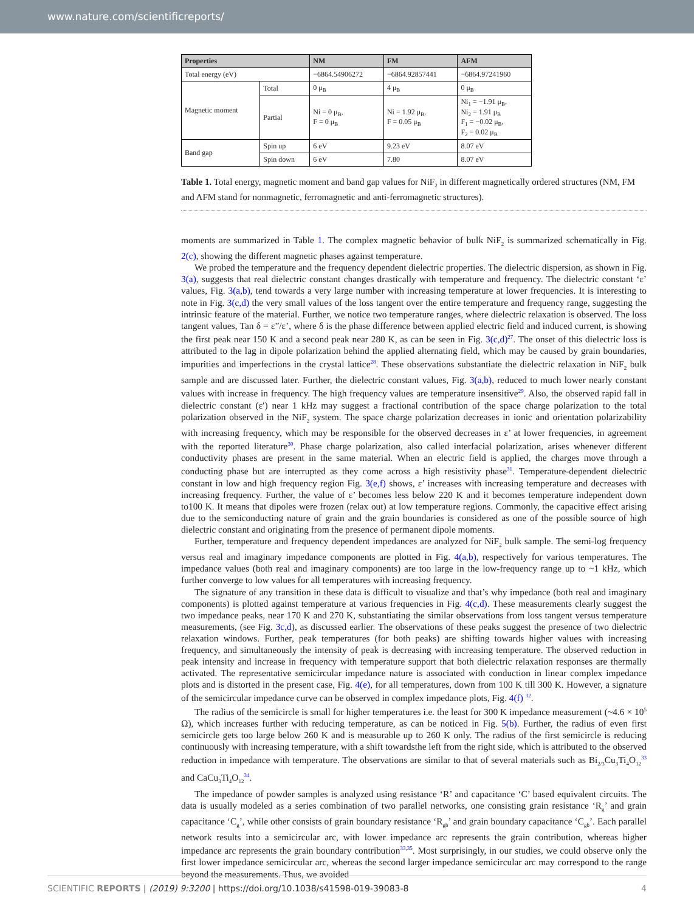www.nature.com/scientificreports/
| Properties | | NM | FM | AFM |
| --- | --- | --- | --- | --- |
| Total energy (eV) | | −6864.54906272 | −6864.92857441 | −6864.97241960 |
| Magnetic moment | Total | 0 μ<sub>B</sub> | 4 μ<sub>B</sub> | 0 μ<sub>B</sub> |
| | Partial | Ni = 0 μ<sub>B</sub>, F = 0 μ<sub>B</sub> | Ni = 1.92 μ<sub>B</sub>, F = 0.05 μ<sub>B</sub> | Ni<sub>1</sub> = −1.91 μ<sub>B</sub>, Ni<sub>2</sub> = 1.91 μ<sub>B</sub> F<sub>1</sub> = −0.02 μ<sub>B</sub>, F<sub>2</sub> = 0.02 μ<sub>B</sub> |
| Band gap | Spin up | 6 eV | 9.23 eV | 8.07 eV |
| | Spin down | 6 eV | 7.80 | 8.07 eV |
Table 1. Total energy, magnetic moment and band gap values for NiF<sub>2</sub> in different magnetically ordered structures (NM, FM and AFM stand for nonmagnetic, ferromagnetic and anti-ferromagnetic structures).
moments are summarized in Table 1. The complex magnetic behavior of bulk NiF<sub>2</sub> is summarized schematically in Fig. 2(c), showing the different magnetic phases against temperature.
We probed the temperature and the frequency dependent dielectric properties. The dielectric dispersion, as shown in Fig. 3(a), suggests that real dielectric constant changes drastically with temperature and frequency. The dielectric constant ‘ε’ values, Fig. 3(a,b), tend towards a very large number with increasing temperature at lower frequencies. It is interesting to note in Fig. 3(c,d) the very small values of the loss tangent over the entire temperature and frequency range, suggesting the intrinsic feature of the material. Further, we notice two temperature ranges, where dielectric relaxation is observed. The loss tangent values, Tan δ = ε”/ε’, where δ is the phase difference between applied electric field and induced current, is showing the first peak near 150 K and a second peak near 280 K, as can be seen in Fig. 3(c,d)<sup>27</sup>. The onset of this dielectric loss is attributed to the lag in dipole polarization behind the applied alternating field, which may be caused by grain boundaries, impurities and imperfections in the crystal lattice<sup>28</sup>. These observations substantiate the dielectric relaxation in NiF<sub>2</sub> bulk sample and are discussed later. Further, the dielectric constant values, Fig. 3(a,b), reduced to much lower nearly constant values with increase in frequency. The high frequency values are temperature insensitive<sup>29</sup>. Also, the observed rapid fall in dielectric constant (ε′) near 1 kHz may suggest a fractional contribution of the space charge polarization to the total polarization observed in the NiF<sub>2</sub> system. The space charge polarization decreases in ionic and orientation polarizability with increasing frequency, which may be responsible for the observed decreases in ε’ at lower frequencies, in agreement with the reported literature<sup>30</sup>. Phase charge polarization, also called interfacial polarization, arises whenever different conductivity phases are present in the same material. When an electric field is applied, the charges move through a conducting phase but are interrupted as they come across a high resistivity phase<sup>31</sup>. Temperature-dependent dielectric constant in low and high frequency region Fig. 3(e,f) shows, ε’ increases with increasing temperature and decreases with increasing frequency. Further, the value of ε’ becomes less below 220 K and it becomes temperature independent down to100 K. It means that dipoles were frozen (relax out) at low temperature regions. Commonly, the capacitive effect arising due to the semiconducting nature of grain and the grain boundaries is considered as one of the possible source of high dielectric constant and originating from the presence of permanent dipole moments.
Further, temperature and frequency dependent impedances are analyzed for NiF<sub>2</sub> bulk sample. The semi-log frequency versus real and imaginary impedance components are plotted in Fig. 4(a,b), respectively for various temperatures. The impedance values (both real and imaginary components) are too large in the low-frequency range up to ~1 kHz, which further converge to low values for all temperatures with increasing frequency.
The signature of any transition in these data is difficult to visualize and that’s why impedance (both real and imaginary components) is plotted against temperature at various frequencies in Fig. 4(c,d). These measurements clearly suggest the two impedance peaks, near 170 K and 270 K, substantiating the similar observations from loss tangent versus temperature measurements, (see Fig. 3c,d), as discussed earlier. The observations of these peaks suggest the presence of two dielectric relaxation windows. Further, peak temperatures (for both peaks) are shifting towards higher values with increasing frequency, and simultaneously the intensity of peak is decreasing with increasing temperature. The observed reduction in peak intensity and increase in frequency with temperature support that both dielectric relaxation responses are thermally activated. The representative semicircular impedance nature is associated with conduction in linear complex impedance plots and is distorted in the present case, Fig. 4(e), for all temperatures, down from 100 K till 300 K. However, a signature of the semicircular impedance curve can be observed in complex impedance plots, Fig. 4(f) <sup>32</sup>.
The radius of the semicircle is small for higher temperatures i.e. the least for 300 K impedance measurement (~4.6 × 10<sup>5</sup> Ω), which increases further with reducing temperature, as can be noticed in Fig. 5(b). Further, the radius of even first semicircle gets too large below 260 K and is measurable up to 260 K only. The radius of the first semicircle is reducing continuously with increasing temperature, with a shift towardsthe left from the right side, which is attributed to the observed reduction in impedance with temperature. The observations are similar to that of several materials such as Bi<sub>2/3</sub>Cu<sub>3</sub>Ti<sub>4</sub>O<sub>12</sub><sup>33</sup> and CaCu<sub>3</sub>Ti<sub>4</sub>O<sub>12</sub><sup>34</sup>.
The impedance of powder samples is analyzed using resistance ‘R’ and capacitance ‘C’ based equivalent circuits. The data is usually modeled as a series combination of two parallel networks, one consisting grain resistance ‘R<sub>g</sub>’ and grain capacitance ‘C<sub>g</sub>’, while other consists of grain boundary resistance ‘R<sub>gb</sub>’ and grain boundary capacitance ‘C<sub>gb</sub>’. Each parallel network results into a semicircular arc, with lower impedance arc represents the grain contribution, whereas higher impedance arc represents the grain boundary contribution<sup>33,35</sup>. Most surprisingly, in our studies, we could observe only the first lower impedance semicircular arc, whereas the second larger impedance semicircular arc may correspond to the range beyond the measurements. Thus, we avoided
SCIENTIFIC REPORTS | (2019) 9:3200 | https://doi.org/10.1038/s41598-019-39083-8 4